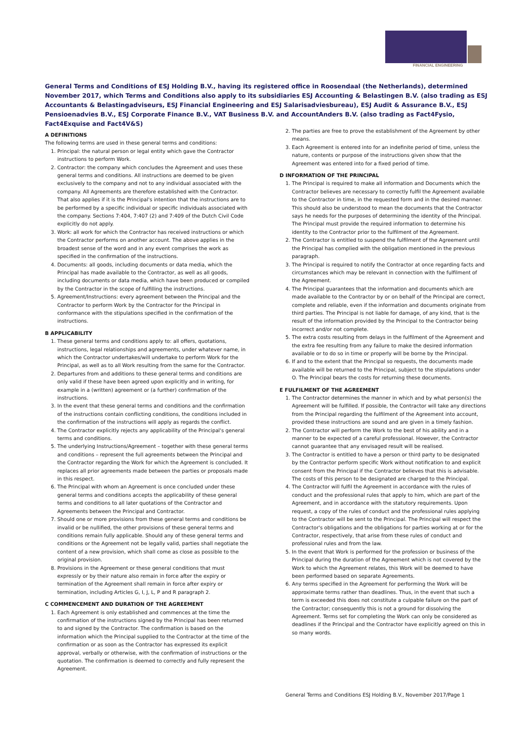FINANCIAL ENGINEERING
General Terms and Conditions of ESJ Holding B.V., having its registered office in Roosendaal (the Netherlands), determined November 2017, which Terms and Conditions also apply to its subsidiaries ESJ Accounting & Belastingen B.V. (also trading as ESJ Accountants & Belastingadviseurs, ESJ Financial Engineering and ESJ Salarisadviesbureau), ESJ Audit & Assurance B.V., ESJ Pensioenadvies B.V., ESJ Corporate Finance B.V., VAT Business B.V. and AccountAnders B.V. (also trading as Fact4Fysio, Fact4Exquise and Fact4V&S)
A DEFINITIONS
The following terms are used in these general terms and conditions:
1. Principal: the natural person or legal entity which gave the Contractor instructions to perform Work.
2. Contractor: the company which concludes the Agreement and uses these general terms and conditions. All instructions are deemed to be given exclusively to the company and not to any individual associated with the company. All Agreements are therefore established with the Contractor. That also applies if it is the Principal's intention that the instructions are to be performed by a specific individual or specific individuals associated with the company. Sections 7:404, 7:407 (2) and 7:409 of the Dutch Civil Code explicitly do not apply.
3. Work: all work for which the Contractor has received instructions or which the Contractor performs on another account. The above applies in the broadest sense of the word and in any event comprises the work as specified in the confirmation of the instructions.
4. Documents: all goods, including documents or data media, which the Principal has made available to the Contractor, as well as all goods, including documents or data media, which have been produced or compiled by the Contractor in the scope of fulfilling the instructions.
5. Agreement/Instructions: every agreement between the Principal and the Contractor to perform Work by the Contractor for the Principal in conformance with the stipulations specified in the confirmation of the instructions.
B APPLICABILITY
1. These general terms and conditions apply to: all offers, quotations, instructions, legal relationships and agreements, under whatever name, in which the Contractor undertakes/will undertake to perform Work for the Principal, as well as to all Work resulting from the same for the Contractor.
2. Departures from and additions to these general terms and conditions are only valid if these have been agreed upon explicitly and in writing, for example in a (written) agreement or (a further) confirmation of the instructions.
3. In the event that these general terms and conditions and the confirmation of the instructions contain conflicting conditions, the conditions included in the confirmation of the instructions will apply as regards the conflict.
4. The Contractor explicitly rejects any applicability of the Principal's general terms and conditions.
5. The underlying Instructions/Agreement – together with these general terms and conditions – represent the full agreements between the Principal and the Contractor regarding the Work for which the Agreement is concluded. It replaces all prior agreements made between the parties or proposals made in this respect.
6. The Principal with whom an Agreement is once concluded under these general terms and conditions accepts the applicability of these general terms and conditions to all later quotations of the Contractor and Agreements between the Principal and Contractor.
7. Should one or more provisions from these general terms and conditions be invalid or be nullified, the other provisions of these general terms and conditions remain fully applicable. Should any of these general terms and conditions or the Agreement not be legally valid, parties shall negotiate the content of a new provision, which shall come as close as possible to the original provision.
8. Provisions in the Agreement or these general conditions that must expressly or by their nature also remain in force after the expiry or termination of the Agreement shall remain in force after expiry or termination, including Articles G, I, J, L, P and R paragraph 2.
C COMMENCEMENT AND DURATION OF THE AGREEMENT
1. Each Agreement is only established and commences at the time the confirmation of the instructions signed by the Principal has been returned to and signed by the Contractor. The confirmation is based on the information which the Principal supplied to the Contractor at the time of the confirmation or as soon as the Contractor has expressed its explicit approval, verbally or otherwise, with the confirmation of instructions or the quotation. The confirmation is deemed to correctly and fully represent the Agreement.
2. The parties are free to prove the establishment of the Agreement by other means.
3. Each Agreement is entered into for an indefinite period of time, unless the nature, contents or purpose of the instructions given show that the Agreement was entered into for a fixed period of time.
D INFORMATION OF THE PRINCIPAL
1. The Principal is required to make all information and Documents which the Contractor believes are necessary to correctly fulfil the Agreement available to the Contractor in time, in the requested form and in the desired manner. This should also be understood to mean the documents that the Contractor says he needs for the purposes of determining the identity of the Principal. The Principal must provide the required information to determine his identity to the Contractor prior to the fulfilment of the Agreement.
2. The Contractor is entitled to suspend the fulfilment of the Agreement until the Principal has complied with the obligation mentioned in the previous paragraph.
3. The Principal is required to notify the Contractor at once regarding facts and circumstances which may be relevant in connection with the fulfilment of the Agreement.
4. The Principal guarantees that the information and documents which are made available to the Contractor by or on behalf of the Principal are correct, complete and reliable, even if the information and documents originate from third parties. The Principal is not liable for damage, of any kind, that is the result of the information provided by the Principal to the Contractor being incorrect and/or not complete.
5. The extra costs resulting from delays in the fulfilment of the Agreement and the extra fee resulting from any failure to make the desired information available or to do so in time or properly will be borne by the Principal.
6. If and to the extent that the Principal so requests, the documents made available will be returned to the Principal, subject to the stipulations under O. The Principal bears the costs for returning these documents.
E FULFILMENT OF THE AGREEMENT
1. The Contractor determines the manner in which and by what person(s) the Agreement will be fulfilled. If possible, the Contractor will take any directions from the Principal regarding the fulfilment of the Agreement into account, provided these instructions are sound and are given in a timely fashion.
2. The Contractor will perform the Work to the best of his ability and in a manner to be expected of a careful professional. However, the Contractor cannot guarantee that any envisaged result will be realised.
3. The Contractor is entitled to have a person or third party to be designated by the Contractor perform specific Work without notification to and explicit consent from the Principal if the Contractor believes that this is advisable. The costs of this person to be designated are charged to the Principal.
4. The Contractor will fulfil the Agreement in accordance with the rules of conduct and the professional rules that apply to him, which are part of the Agreement, and in accordance with the statutory requirements. Upon request, a copy of the rules of conduct and the professional rules applying to the Contractor will be sent to the Principal. The Principal will respect the Contractor's obligations and the obligations for parties working at or for the Contractor, respectively, that arise from these rules of conduct and professional rules and from the law.
5. In the event that Work is performed for the profession or business of the Principal during the duration of the Agreement which is not covered by the Work to which the Agreement relates, this Work will be deemed to have been performed based on separate Agreements.
6. Any terms specified in the Agreement for performing the Work will be approximate terms rather than deadlines. Thus, in the event that such a term is exceeded this does not constitute a culpable failure on the part of the Contractor; consequently this is not a ground for dissolving the Agreement. Terms set for completing the Work can only be considered as deadlines if the Principal and the Contractor have explicitly agreed on this in so many words.
General Terms and Conditions ESJ Holding B.V., November 2017/Page 1